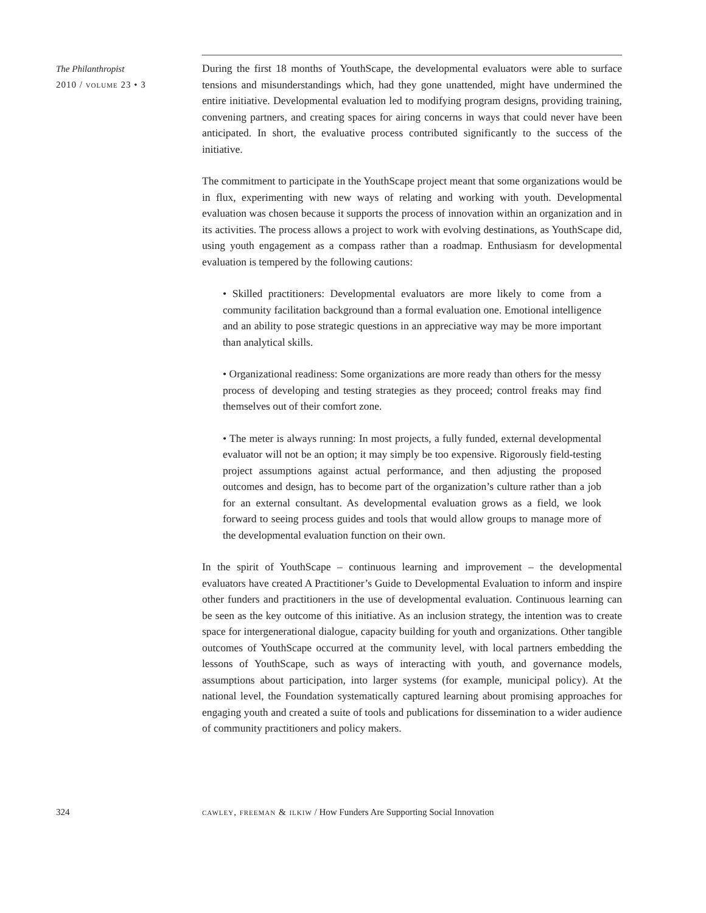The Philanthropist
2010 / volume 23 • 3
During the first 18 months of YouthScape, the developmental evaluators were able to surface tensions and misunderstandings which, had they gone unattended, might have undermined the entire initiative. Developmental evaluation led to modifying program designs, providing training, convening partners, and creating spaces for airing concerns in ways that could never have been anticipated. In short, the evaluative process contributed significantly to the success of the initiative.
The commitment to participate in the YouthScape project meant that some organizations would be in flux, experimenting with new ways of relating and working with youth. Developmental evaluation was chosen because it supports the process of innovation within an organization and in its activities. The process allows a project to work with evolving destinations, as YouthScape did, using youth engagement as a compass rather than a roadmap. Enthusiasm for developmental evaluation is tempered by the following cautions:
• Skilled practitioners: Developmental evaluators are more likely to come from a community facilitation background than a formal evaluation one. Emotional intelligence and an ability to pose strategic questions in an appreciative way may be more important than analytical skills.
• Organizational readiness: Some organizations are more ready than others for the messy process of developing and testing strategies as they proceed; control freaks may find themselves out of their comfort zone.
• The meter is always running: In most projects, a fully funded, external developmental evaluator will not be an option; it may simply be too expensive. Rigorously field-testing project assumptions against actual performance, and then adjusting the proposed outcomes and design, has to become part of the organization’s culture rather than a job for an external consultant. As developmental evaluation grows as a field, we look forward to seeing process guides and tools that would allow groups to manage more of the developmental evaluation function on their own.
In the spirit of YouthScape – continuous learning and improvement – the developmental evaluators have created A Practitioner’s Guide to Developmental Evaluation to inform and inspire other funders and practitioners in the use of developmental evaluation. Continuous learning can be seen as the key outcome of this initiative. As an inclusion strategy, the intention was to create space for intergenerational dialogue, capacity building for youth and organizations. Other tangible outcomes of YouthScape occurred at the community level, with local partners embedding the lessons of YouthScape, such as ways of interacting with youth, and governance models, assumptions about participation, into larger systems (for example, municipal policy). At the national level, the Foundation systematically captured learning about promising approaches for engaging youth and created a suite of tools and publications for dissemination to a wider audience of community practitioners and policy makers.
324 cawley, freeman & ilkiw / How Funders Are Supporting Social Innovation